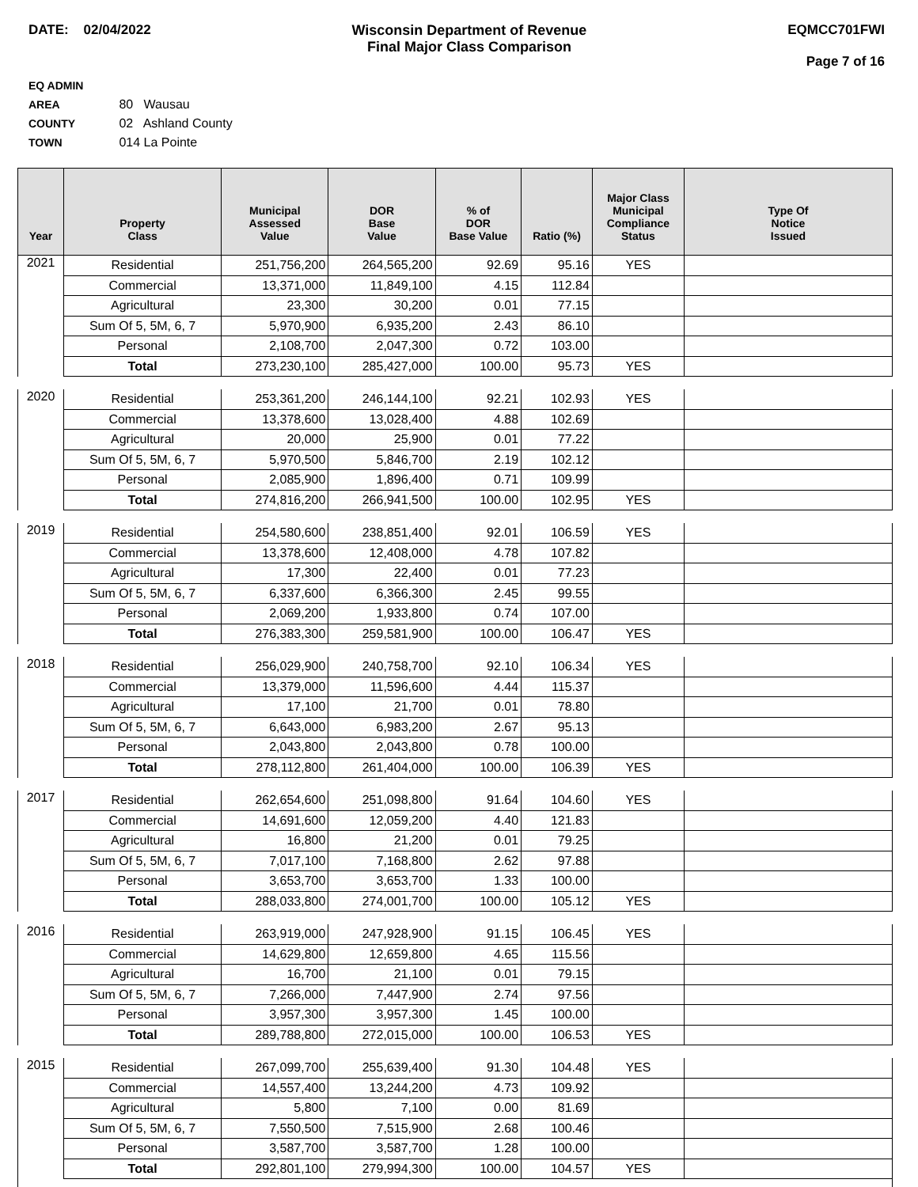DATE: 02/04/2022 Wisconsin Department of Revenue
Final Major Class Comparison
EQMCC701FWI
Page 7 of 16
EQ ADMIN AREA 80 Wausau
COUNTY 02 Ashland County
TOWN 014 La Pointe
| Year | Property Class | Municipal Assessed Value | DOR Base Value | % of DOR Base Value | Ratio (%) | Major Class Municipal Compliance Status | Type Of Notice Issued |
| --- | --- | --- | --- | --- | --- | --- | --- |
| 2021 | Residential | 251,756,200 | 264,565,200 | 92.69 | 95.16 | YES | |
| | Commercial | 13,371,000 | 11,849,100 | 4.15 | 112.84 | | |
| | Agricultural | 23,300 | 30,200 | 0.01 | 77.15 | | |
| | Sum Of 5, 5M, 6, 7 | 5,970,900 | 6,935,200 | 2.43 | 86.10 | | |
| | Personal | 2,108,700 | 2,047,300 | 0.72 | 103.00 | | |
| | Total | 273,230,100 | 285,427,000 | 100.00 | 95.73 | YES | |
| 2020 | Residential | 253,361,200 | 246,144,100 | 92.21 | 102.93 | YES | |
| | Commercial | 13,378,600 | 13,028,400 | 4.88 | 102.69 | | |
| | Agricultural | 20,000 | 25,900 | 0.01 | 77.22 | | |
| | Sum Of 5, 5M, 6, 7 | 5,970,500 | 5,846,700 | 2.19 | 102.12 | | |
| | Personal | 2,085,900 | 1,896,400 | 0.71 | 109.99 | | |
| | Total | 274,816,200 | 266,941,500 | 100.00 | 102.95 | YES | |
| 2019 | Residential | 254,580,600 | 238,851,400 | 92.01 | 106.59 | YES | |
| | Commercial | 13,378,600 | 12,408,000 | 4.78 | 107.82 | | |
| | Agricultural | 17,300 | 22,400 | 0.01 | 77.23 | | |
| | Sum Of 5, 5M, 6, 7 | 6,337,600 | 6,366,300 | 2.45 | 99.55 | | |
| | Personal | 2,069,200 | 1,933,800 | 0.74 | 107.00 | | |
| | Total | 276,383,300 | 259,581,900 | 100.00 | 106.47 | YES | |
| 2018 | Residential | 256,029,900 | 240,758,700 | 92.10 | 106.34 | YES | |
| | Commercial | 13,379,000 | 11,596,600 | 4.44 | 115.37 | | |
| | Agricultural | 17,100 | 21,700 | 0.01 | 78.80 | | |
| | Sum Of 5, 5M, 6, 7 | 6,643,000 | 6,983,200 | 2.67 | 95.13 | | |
| | Personal | 2,043,800 | 2,043,800 | 0.78 | 100.00 | | |
| | Total | 278,112,800 | 261,404,000 | 100.00 | 106.39 | YES | |
| 2017 | Residential | 262,654,600 | 251,098,800 | 91.64 | 104.60 | YES | |
| | Commercial | 14,691,600 | 12,059,200 | 4.40 | 121.83 | | |
| | Agricultural | 16,800 | 21,200 | 0.01 | 79.25 | | |
| | Sum Of 5, 5M, 6, 7 | 7,017,100 | 7,168,800 | 2.62 | 97.88 | | |
| | Personal | 3,653,700 | 3,653,700 | 1.33 | 100.00 | | |
| | Total | 288,033,800 | 274,001,700 | 100.00 | 105.12 | YES | |
| 2016 | Residential | 263,919,000 | 247,928,900 | 91.15 | 106.45 | YES | |
| | Commercial | 14,629,800 | 12,659,800 | 4.65 | 115.56 | | |
| | Agricultural | 16,700 | 21,100 | 0.01 | 79.15 | | |
| | Sum Of 5, 5M, 6, 7 | 7,266,000 | 7,447,900 | 2.74 | 97.56 | | |
| | Personal | 3,957,300 | 3,957,300 | 1.45 | 100.00 | | |
| | Total | 289,788,800 | 272,015,000 | 100.00 | 106.53 | YES | |
| 2015 | Residential | 267,099,700 | 255,639,400 | 91.30 | 104.48 | YES | |
| | Commercial | 14,557,400 | 13,244,200 | 4.73 | 109.92 | | |
| | Agricultural | 5,800 | 7,100 | 0.00 | 81.69 | | |
| | Sum Of 5, 5M, 6, 7 | 7,550,500 | 7,515,900 | 2.68 | 100.46 | | |
| | Personal | 3,587,700 | 3,587,700 | 1.28 | 100.00 | | |
| | Total | 292,801,100 | 279,994,300 | 100.00 | 104.57 | YES | |